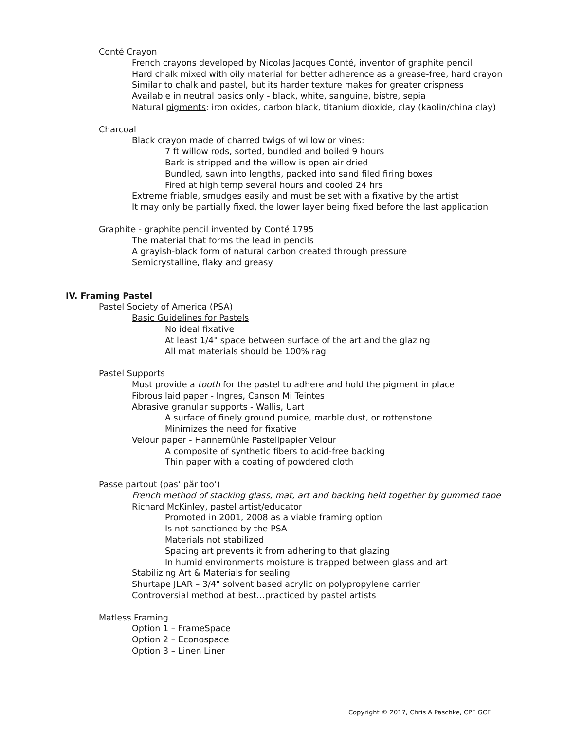Conté Crayon
French crayons developed by Nicolas Jacques Conté, inventor of graphite pencil
Hard chalk mixed with oily material for better adherence as a grease-free, hard crayon
Similar to chalk and pastel, but its harder texture makes for greater crispness
Available in neutral basics only - black, white, sanguine, bistre, sepia
Natural pigments: iron oxides, carbon black, titanium dioxide, clay (kaolin/china clay)
Charcoal
Black crayon made of charred twigs of willow or vines:
7 ft willow rods, sorted, bundled and boiled 9 hours
Bark is stripped and the willow is open air dried
Bundled, sawn into lengths, packed into sand filed firing boxes
Fired at high temp several hours and cooled 24 hrs
Extreme friable, smudges easily and must be set with a fixative by the artist
It may only be partially fixed, the lower layer being fixed before the last application
Graphite - graphite pencil invented by Conté 1795
The material that forms the lead in pencils
A grayish-black form of natural carbon created through pressure
Semicrystalline, flaky and greasy
IV. Framing Pastel
Pastel Society of America (PSA)
Basic Guidelines for Pastels
No ideal fixative
At least 1/4" space between surface of the art and the glazing
All mat materials should be 100% rag
Pastel Supports
Must provide a tooth for the pastel to adhere and hold the pigment in place
Fibrous laid paper - Ingres, Canson Mi Teintes
Abrasive granular supports - Wallis, Uart
A surface of finely ground pumice, marble dust, or rottenstone
Minimizes the need for fixative
Velour paper - Hannemühle Pastellpapier Velour
A composite of synthetic fibers to acid-free backing
Thin paper with a coating of powdered cloth
Passe partout (pas’ pär too’)
French method of stacking glass, mat, art and backing held together by gummed tape
Richard McKinley, pastel artist/educator
Promoted in 2001, 2008 as a viable framing option
Is not sanctioned by the PSA
Materials not stabilized
Spacing art prevents it from adhering to that glazing
In humid environments moisture is trapped between glass and art
Stabilizing Art & Materials for sealing
Shurtape JLAR – 3/4" solvent based acrylic on polypropylene carrier
Controversial method at best…practiced by pastel artists
Matless Framing
Option 1 – FrameSpace
Option 2 – Econospace
Option 3 – Linen Liner
Copyright © 2017, Chris A Paschke, CPF GCF